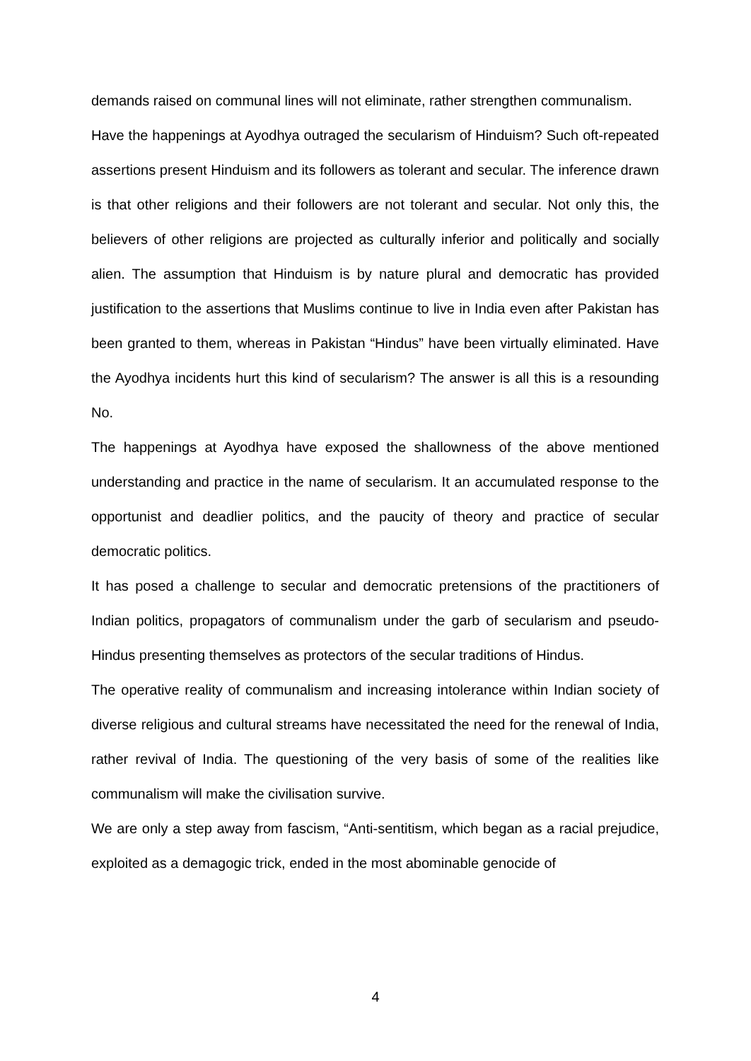demands raised on communal lines will not eliminate, rather strengthen communalism.
Have the happenings at Ayodhya outraged the secularism of Hinduism? Such oft-repeated assertions present Hinduism and its followers as tolerant and secular. The inference drawn is that other religions and their followers are not tolerant and secular. Not only this, the believers of other religions are projected as culturally inferior and politically and socially alien. The assumption that Hinduism is by nature plural and democratic has provided justification to the assertions that Muslims continue to live in India even after Pakistan has been granted to them, whereas in Pakistan “Hindus” have been virtually eliminated. Have the Ayodhya incidents hurt this kind of secularism? The answer is all this is a resounding No.
The happenings at Ayodhya have exposed the shallowness of the above mentioned understanding and practice in the name of secularism. It an accumulated response to the opportunist and deadlier politics, and the paucity of theory and practice of secular democratic politics.
It has posed a challenge to secular and democratic pretensions of the practitioners of Indian politics, propagators of communalism under the garb of secularism and pseudo-Hindus presenting themselves as protectors of the secular traditions of Hindus.
The operative reality of communalism and increasing intolerance within Indian society of diverse religious and cultural streams have necessitated the need for the renewal of India, rather revival of India. The questioning of the very basis of some of the realities like communalism will make the civilisation survive.
We are only a step away from fascism, “Anti-sentitism, which began as a racial prejudice, exploited as a demagogic trick, ended in the most abominable genocide of
4